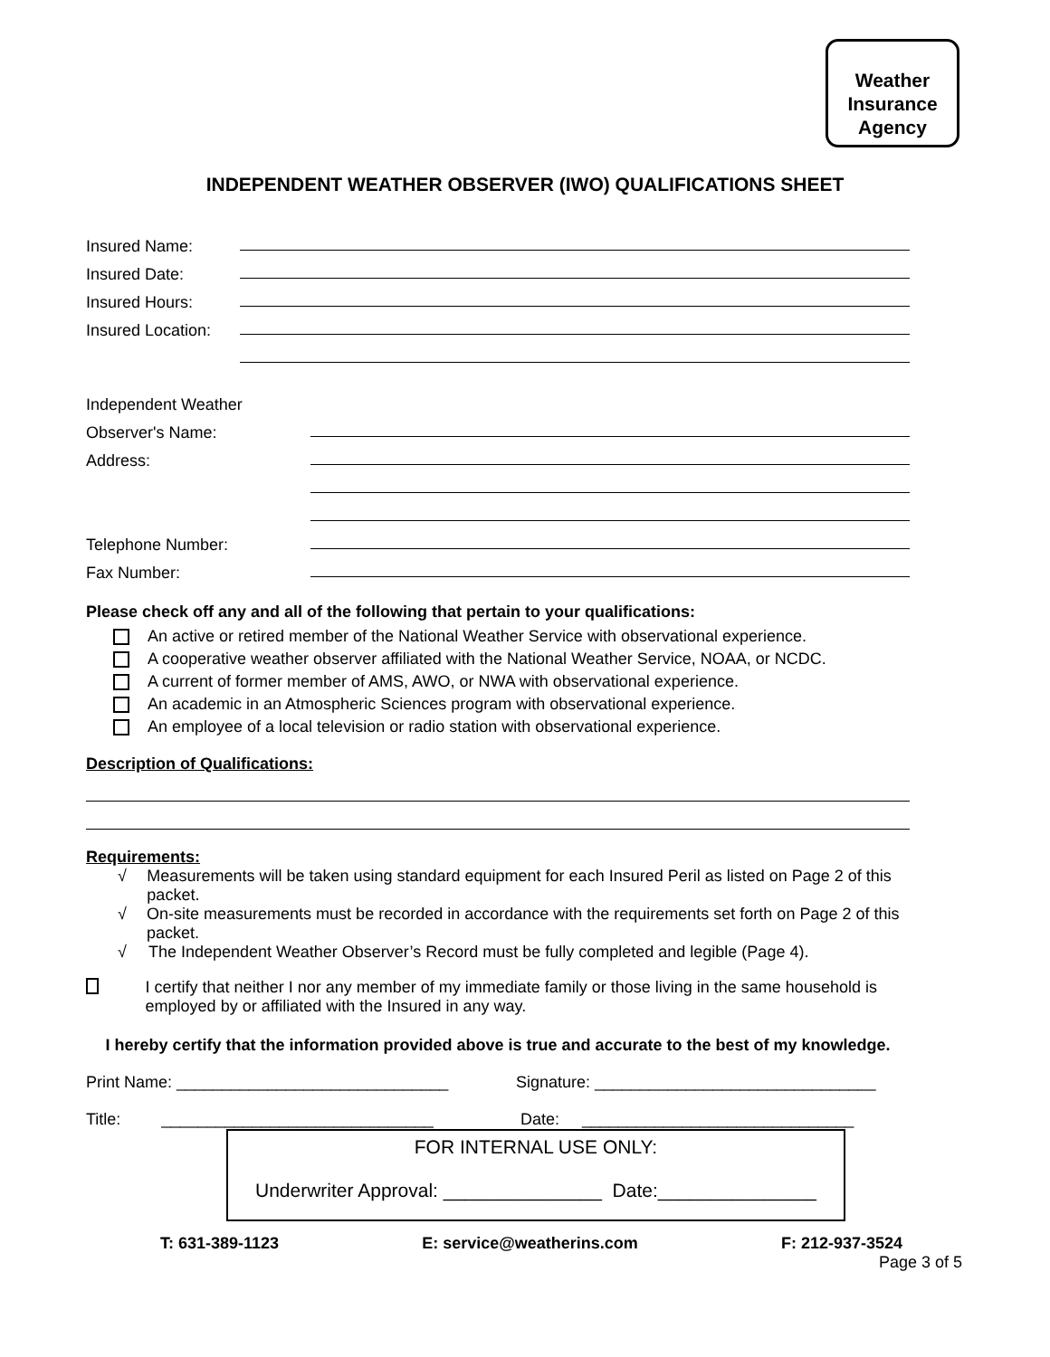Weather
Insurance
Agency
INDEPENDENT WEATHER OBSERVER (IWO) QUALIFICATIONS SHEET
Insured Name:
Insured Date:
Insured Hours:
Insured Location:
Independent Weather
Observer's Name:
Address:
Telephone Number:
Fax Number:
Please check off any and all of the following that pertain to your qualifications:
An active or retired member of the National Weather Service with observational experience.
A cooperative weather observer affiliated with the National Weather Service, NOAA, or NCDC.
A current of former member of AMS, AWO, or NWA with observational experience.
An academic in an Atmospheric Sciences program with observational experience.
An employee of a local television or radio station with observational experience.
Description of Qualifications:
Requirements:
√ Measurements will be taken using standard equipment for each Insured Peril as listed on Page 2 of this packet.
√ On-site measurements must be recorded in accordance with the requirements set forth on Page 2 of this packet.
√ The Independent Weather Observer’s Record must be fully completed and legible (Page 4).
I certify that neither I nor any member of my immediate family or those living in the same household is employed by or affiliated with the Insured in any way.
I hereby certify that the information provided above is true and accurate to the best of my knowledge.
Print Name: ______________________________ Signature: _______________________________
Title: ______________________________ Date: ______________________________
FOR INTERNAL USE ONLY:
Underwriter Approval: _______________ Date:_______________
T: 631-389-1123 E: service@weatherins.com F: 212-937-3524
Page 3 of 5